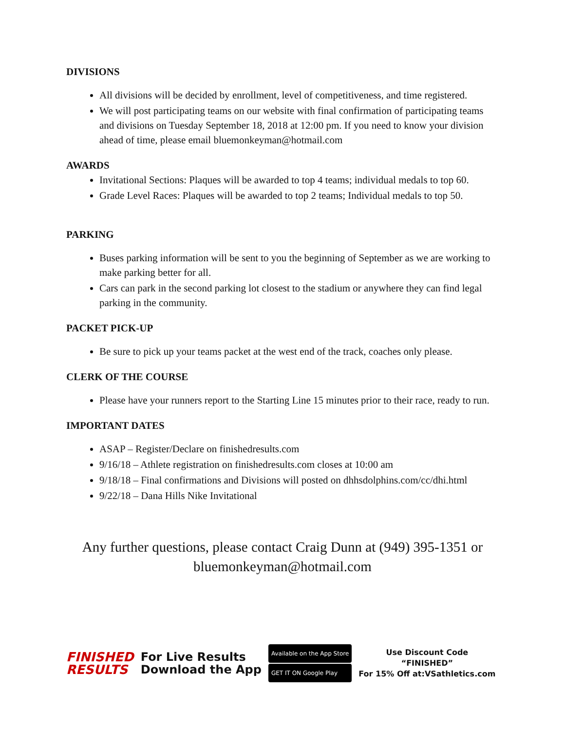DIVISIONS
All divisions will be decided by enrollment, level of competitiveness, and time registered.
We will post participating teams on our website with final confirmation of participating teams and divisions on Tuesday September 18, 2018 at 12:00 pm. If you need to know your division ahead of time, please email bluemonkeyman@hotmail.com
AWARDS
Invitational Sections: Plaques will be awarded to top 4 teams; individual medals to top 60.
Grade Level Races: Plaques will be awarded to top 2 teams; Individual medals to top 50.
PARKING
Buses parking information will be sent to you the beginning of September as we are working to make parking better for all.
Cars can park in the second parking lot closest to the stadium or anywhere they can find legal parking in the community.
PACKET PICK-UP
Be sure to pick up your teams packet at the west end of the track, coaches only please.
CLERK OF THE COURSE
Please have your runners report to the Starting Line 15 minutes prior to their race, ready to run.
IMPORTANT DATES
ASAP – Register/Declare on finishedresults.com
9/16/18 – Athlete registration on finishedresults.com closes at 10:00 am
9/18/18 – Final confirmations and Divisions will posted on dhhsdolphins.com/cc/dhi.html
9/22/18 – Dana Hills Nike Invitational
Any further questions, please contact Craig Dunn at (949) 395-1351 or bluemonkeyman@hotmail.com
FINISHED
RESULTS
For Live Results
Download the App
Available on the App Store
GET IT ON Google Play
Use Discount Code
“FINISHED”
For 15% Off at:VSathletics.com